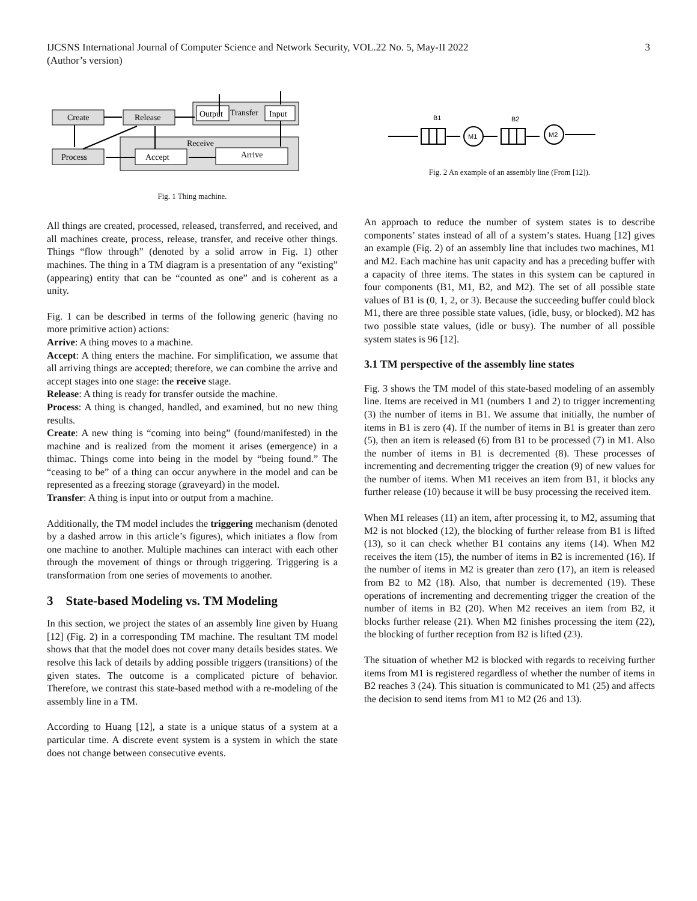IJCSNS International Journal of Computer Science and Network Security, VOL.22 No. 5, May-II 2022
(Author’s version)
3
Create
Release
Output
Transfer
Input
Receive
Process
Accept
Arrive
Fig. 1 Thing machine.
All things are created, processed, released, transferred, and received, and all machines create, process, release, transfer, and receive other things. Things “flow through” (denoted by a solid arrow in Fig. 1) other machines. The thing in a TM diagram is a presentation of any “existing” (appearing) entity that can be “counted as one” and is coherent as a unity.
Fig. 1 can be described in terms of the following generic (having no more primitive action) actions:
Arrive: A thing moves to a machine.
Accept: A thing enters the machine. For simplification, we assume that all arriving things are accepted; therefore, we can combine the arrive and accept stages into one stage: the receive stage.
Release: A thing is ready for transfer outside the machine.
Process: A thing is changed, handled, and examined, but no new thing results.
Create: A new thing is “coming into being” (found/manifested) in the machine and is realized from the moment it arises (emergence) in a thimac. Things come into being in the model by “being found.” The “ceasing to be” of a thing can occur anywhere in the model and can be represented as a freezing storage (graveyard) in the model.
Transfer: A thing is input into or output from a machine.
Additionally, the TM model includes the triggering mechanism (denoted by a dashed arrow in this article’s figures), which initiates a flow from one machine to another. Multiple machines can interact with each other through the movement of things or through triggering. Triggering is a transformation from one series of movements to another.
3 State-based Modeling vs. TM Modeling
In this section, we project the states of an assembly line given by Huang [12] (Fig. 2) in a corresponding TM machine. The resultant TM model shows that that the model does not cover many details besides states. We resolve this lack of details by adding possible triggers (transitions) of the given states. The outcome is a complicated picture of behavior. Therefore, we contrast this state-based method with a re-modeling of the assembly line in a TM.
According to Huang [12], a state is a unique status of a system at a particular time. A discrete event system is a system in which the state does not change between consecutive events.
B1
B2
M1
M2
Fig. 2 An example of an assembly line (From [12]).
An approach to reduce the number of system states is to describe components’ states instead of all of a system’s states. Huang [12] gives an example (Fig. 2) of an assembly line that includes two machines, M1 and M2. Each machine has unit capacity and has a preceding buffer with a capacity of three items. The states in this system can be captured in four components (B1, M1, B2, and M2). The set of all possible state values of B1 is (0, 1, 2, or 3). Because the succeeding buffer could block M1, there are three possible state values, (idle, busy, or blocked). M2 has two possible state values, (idle or busy). The number of all possible system states is 96 [12].
3.1 TM perspective of the assembly line states
Fig. 3 shows the TM model of this state-based modeling of an assembly line. Items are received in M1 (numbers 1 and 2) to trigger incrementing (3) the number of items in B1. We assume that initially, the number of items in B1 is zero (4). If the number of items in B1 is greater than zero (5), then an item is released (6) from B1 to be processed (7) in M1. Also the number of items in B1 is decremented (8). These processes of incrementing and decrementing trigger the creation (9) of new values for the number of items. When M1 receives an item from B1, it blocks any further release (10) because it will be busy processing the received item.
When M1 releases (11) an item, after processing it, to M2, assuming that M2 is not blocked (12), the blocking of further release from B1 is lifted (13), so it can check whether B1 contains any items (14). When M2 receives the item (15), the number of items in B2 is incremented (16). If the number of items in M2 is greater than zero (17), an item is released from B2 to M2 (18). Also, that number is decremented (19). These operations of incrementing and decrementing trigger the creation of the number of items in B2 (20). When M2 receives an item from B2, it blocks further release (21). When M2 finishes processing the item (22), the blocking of further reception from B2 is lifted (23).
The situation of whether M2 is blocked with regards to receiving further items from M1 is registered regardless of whether the number of items in B2 reaches 3 (24). This situation is communicated to M1 (25) and affects the decision to send items from M1 to M2 (26 and 13).